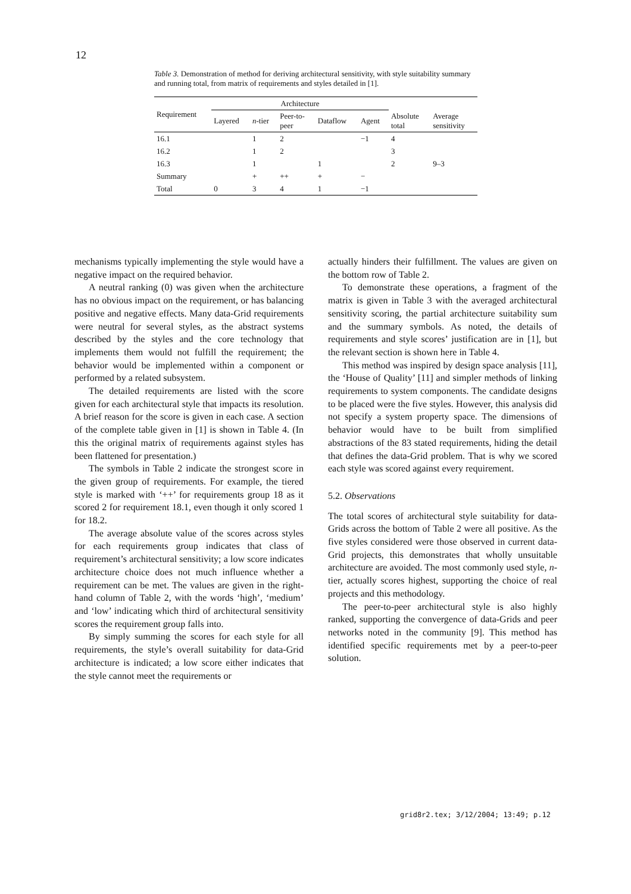12
Table 3. Demonstration of method for deriving architectural sensitivity, with style suitability summary and running total, from matrix of requirements and styles detailed in [1].
| Requirement | Architecture | | | | | | |
| --- | --- | --- | --- | --- | --- | --- | --- |
| | Layered | n -tier | Peer-to- peer | Dataflow | Agent | Absolute total | Average sensitivity |
| 16.1 | | 1 | 2 | | −1 | 4 | |
| 16.2 | | 1 | 2 | | | 3 | |
| 16.3 | | 1 | | 1 | | 2 | 9–3 |
| Summary | | + | ++ | + | − | | |
| Total | 0 | 3 | 4 | 1 | −1 | | |
mechanisms typically implementing the style would have a negative impact on the required behavior.
A neutral ranking (0) was given when the architecture has no obvious impact on the requirement, or has balancing positive and negative effects. Many data-Grid requirements were neutral for several styles, as the abstract systems described by the styles and the core technology that implements them would not fulfill the requirement; the behavior would be implemented within a component or performed by a related subsystem.
The detailed requirements are listed with the score given for each architectural style that impacts its resolution. A brief reason for the score is given in each case. A section of the complete table given in [1] is shown in Table 4. (In this the original matrix of requirements against styles has been flattened for presentation.)
The symbols in Table 2 indicate the strongest score in the given group of requirements. For example, the tiered style is marked with ‘++’ for requirements group 18 as it scored 2 for requirement 18.1, even though it only scored 1 for 18.2.
The average absolute value of the scores across styles for each requirements group indicates that class of requirement’s architectural sensitivity; a low score indicates architecture choice does not much influence whether a requirement can be met. The values are given in the right-hand column of Table 2, with the words ‘high’, ‘medium’ and ‘low’ indicating which third of architectural sensitivity scores the requirement group falls into.
By simply summing the scores for each style for all requirements, the style’s overall suitability for data-Grid architecture is indicated; a low score either indicates that the style cannot meet the requirements or
actually hinders their fulfillment. The values are given on the bottom row of Table 2.
To demonstrate these operations, a fragment of the matrix is given in Table 3 with the averaged architectural sensitivity scoring, the partial architecture suitability sum and the summary symbols. As noted, the details of requirements and style scores’ justification are in [1], but the relevant section is shown here in Table 4.
This method was inspired by design space analysis [11], the ‘House of Quality’ [11] and simpler methods of linking requirements to system components. The candidate designs to be placed were the five styles. However, this analysis did not specify a system property space. The dimensions of behavior would have to be built from simplified abstractions of the 83 stated requirements, hiding the detail that defines the data-Grid problem. That is why we scored each style was scored against every requirement.
5.2. Observations
The total scores of architectural style suitability for data-Grids across the bottom of Table 2 were all positive. As the five styles considered were those observed in current data-Grid projects, this demonstrates that wholly unsuitable architecture are avoided. The most commonly used style, n-tier, actually scores highest, supporting the choice of real projects and this methodology.
The peer-to-peer architectural style is also highly ranked, supporting the convergence of data-Grids and peer networks noted in the community [9]. This method has identified specific requirements met by a peer-to-peer solution.
grid8r2.tex; 3/12/2004; 13:49; p.12